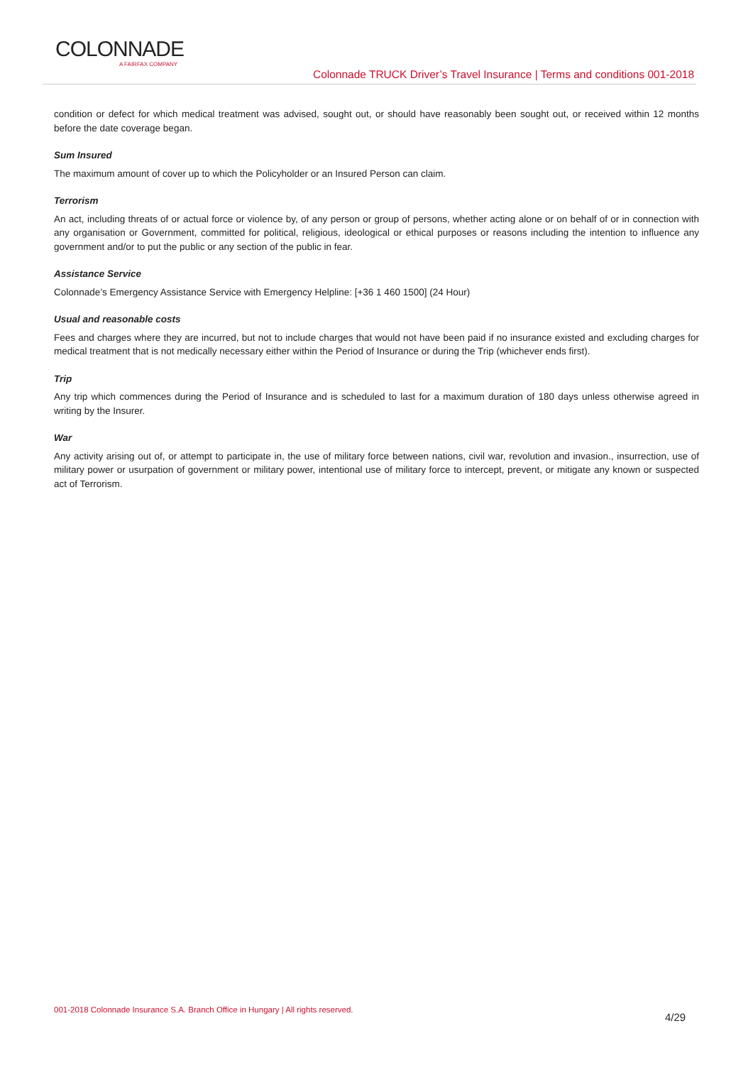COLONNADE
A FAIRFAX COMPANY
Colonnade TRUCK Driver’s Travel Insurance | Terms and conditions 001-2018
condition or defect for which medical treatment was advised, sought out, or should have reasonably been sought out, or received within 12 months before the date coverage began.
Sum Insured
The maximum amount of cover up to which the Policyholder or an Insured Person can claim.
Terrorism
An act, including threats of or actual force or violence by, of any person or group of persons, whether acting alone or on behalf of or in connection with any organisation or Government, committed for political, religious, ideological or ethical purposes or reasons including the intention to influence any government and/or to put the public or any section of the public in fear.
Assistance Service
Colonnade’s Emergency Assistance Service with Emergency Helpline: [+36 1 460 1500] (24 Hour)
Usual and reasonable costs
Fees and charges where they are incurred, but not to include charges that would not have been paid if no insurance existed and excluding charges for medical treatment that is not medically necessary either within the Period of Insurance or during the Trip (whichever ends first).
Trip
Any trip which commences during the Period of Insurance and is scheduled to last for a maximum duration of 180 days unless otherwise agreed in writing by the Insurer.
War
Any activity arising out of, or attempt to participate in, the use of military force between nations, civil war, revolution and invasion., insurrection, use of military power or usurpation of government or military power, intentional use of military force to intercept, prevent, or mitigate any known or suspected act of Terrorism.
001-2018 Colonnade Insurance S.A. Branch Office in Hungary | All rights reserved.
4/29